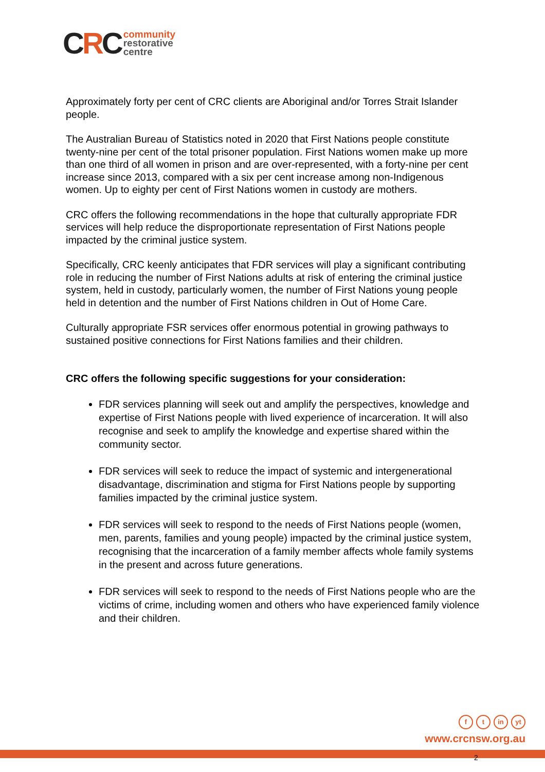CRC
community
restorative
centre
Approximately forty per cent of CRC clients are Aboriginal and/or Torres Strait Islander people.
The Australian Bureau of Statistics noted in 2020 that First Nations people constitute twenty-nine per cent of the total prisoner population. First Nations women make up more than one third of all women in prison and are over-represented, with a forty-nine per cent increase since 2013, compared with a six per cent increase among non-Indigenous women. Up to eighty per cent of First Nations women in custody are mothers.
CRC offers the following recommendations in the hope that culturally appropriate FDR services will help reduce the disproportionate representation of First Nations people impacted by the criminal justice system.
Specifically, CRC keenly anticipates that FDR services will play a significant contributing role in reducing the number of First Nations adults at risk of entering the criminal justice system, held in custody, particularly women, the number of First Nations young people held in detention and the number of First Nations children in Out of Home Care.
Culturally appropriate FSR services offer enormous potential in growing pathways to sustained positive connections for First Nations families and their children.
CRC offers the following specific suggestions for your consideration:
FDR services planning will seek out and amplify the perspectives, knowledge and expertise of First Nations people with lived experience of incarceration. It will also recognise and seek to amplify the knowledge and expertise shared within the community sector.
FDR services will seek to reduce the impact of systemic and intergenerational disadvantage, discrimination and stigma for First Nations people by supporting families impacted by the criminal justice system.
FDR services will seek to respond to the needs of First Nations people (women, men, parents, families and young people) impacted by the criminal justice system, recognising that the incarceration of a family member affects whole family systems in the present and across future generations.
FDR services will seek to respond to the needs of First Nations people who are the victims of crime, including women and others who have experienced family violence and their children.
ft in yt
www.crcnsw.org.au
2